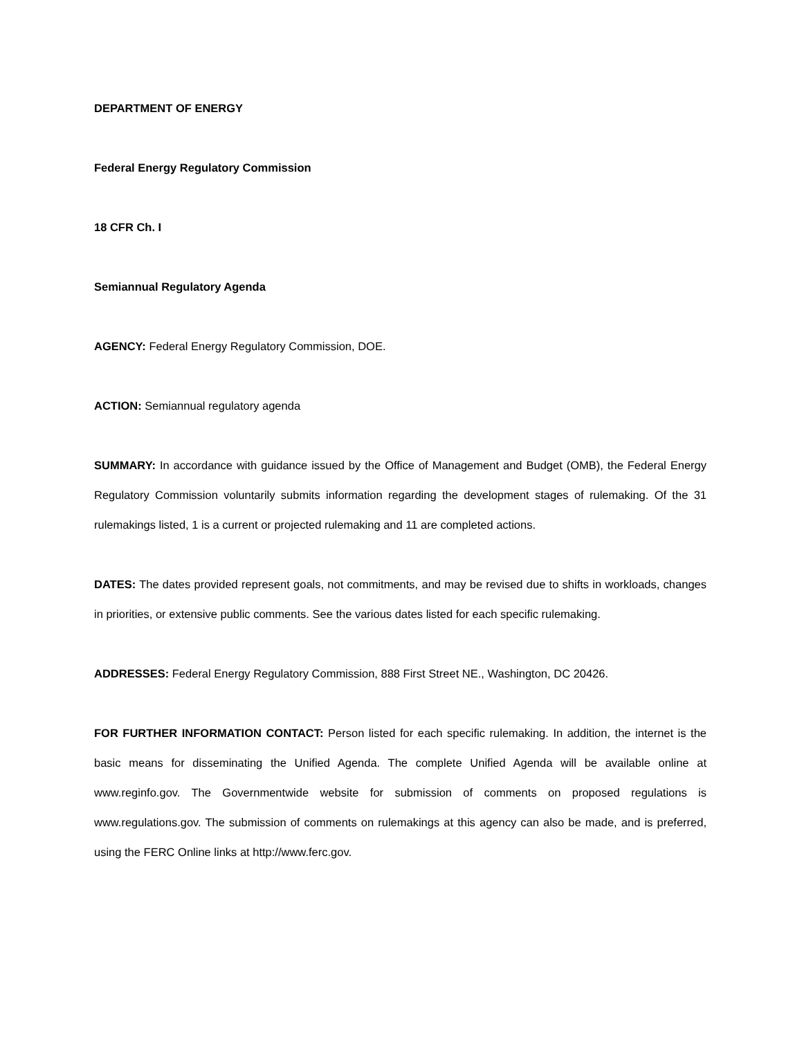DEPARTMENT OF ENERGY
Federal Energy Regulatory Commission
18 CFR Ch. I
Semiannual Regulatory Agenda
AGENCY: Federal Energy Regulatory Commission, DOE.
ACTION: Semiannual regulatory agenda
SUMMARY: In accordance with guidance issued by the Office of Management and Budget (OMB), the Federal Energy Regulatory Commission voluntarily submits information regarding the development stages of rulemaking. Of the 31 rulemakings listed, 1 is a current or projected rulemaking and 11 are completed actions.
DATES: The dates provided represent goals, not commitments, and may be revised due to shifts in workloads, changes in priorities, or extensive public comments. See the various dates listed for each specific rulemaking.
ADDRESSES: Federal Energy Regulatory Commission, 888 First Street NE., Washington, DC 20426.
FOR FURTHER INFORMATION CONTACT: Person listed for each specific rulemaking. In addition, the internet is the basic means for disseminating the Unified Agenda. The complete Unified Agenda will be available online at www.reginfo.gov. The Governmentwide website for submission of comments on proposed regulations is www.regulations.gov. The submission of comments on rulemakings at this agency can also be made, and is preferred, using the FERC Online links at http://www.ferc.gov.